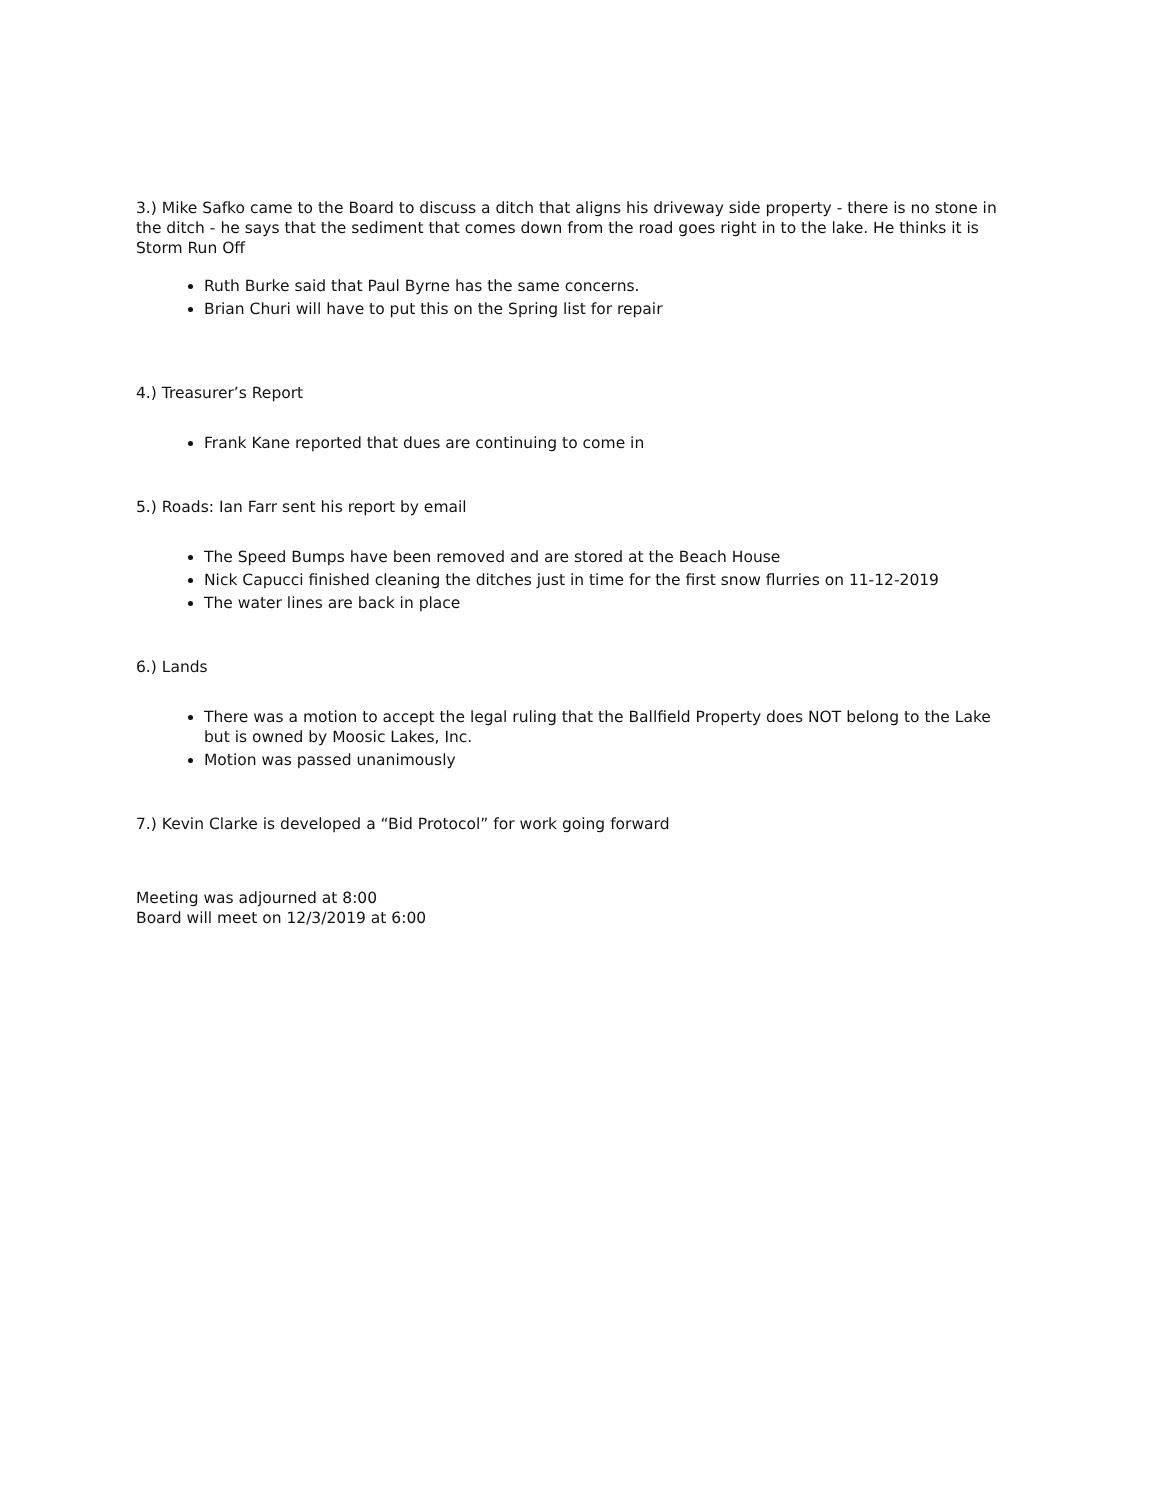3.) Mike Safko came to the Board to discuss a ditch that aligns his driveway side property - there is no stone in the ditch - he says that the sediment that comes down from the road goes right in to the lake. He thinks it is Storm Run Off
Ruth Burke said that Paul Byrne has the same concerns.
Brian Churi will have to put this on the Spring list for repair
4.) Treasurer’s Report
Frank Kane reported that dues are continuing to come in
5.) Roads: Ian Farr sent his report by email
The Speed Bumps have been removed and are stored at the Beach House
Nick Capucci finished cleaning the ditches just in time for the first snow flurries on 11-12-2019
The water lines are back in place
6.) Lands
There was a motion to accept the legal ruling that the Ballfield Property does NOT belong to the Lake but is owned by Moosic Lakes, Inc.
Motion was passed unanimously
7.) Kevin Clarke is developed a “Bid Protocol” for work going forward
Meeting was adjourned at 8:00
Board will meet on 12/3/2019 at 6:00